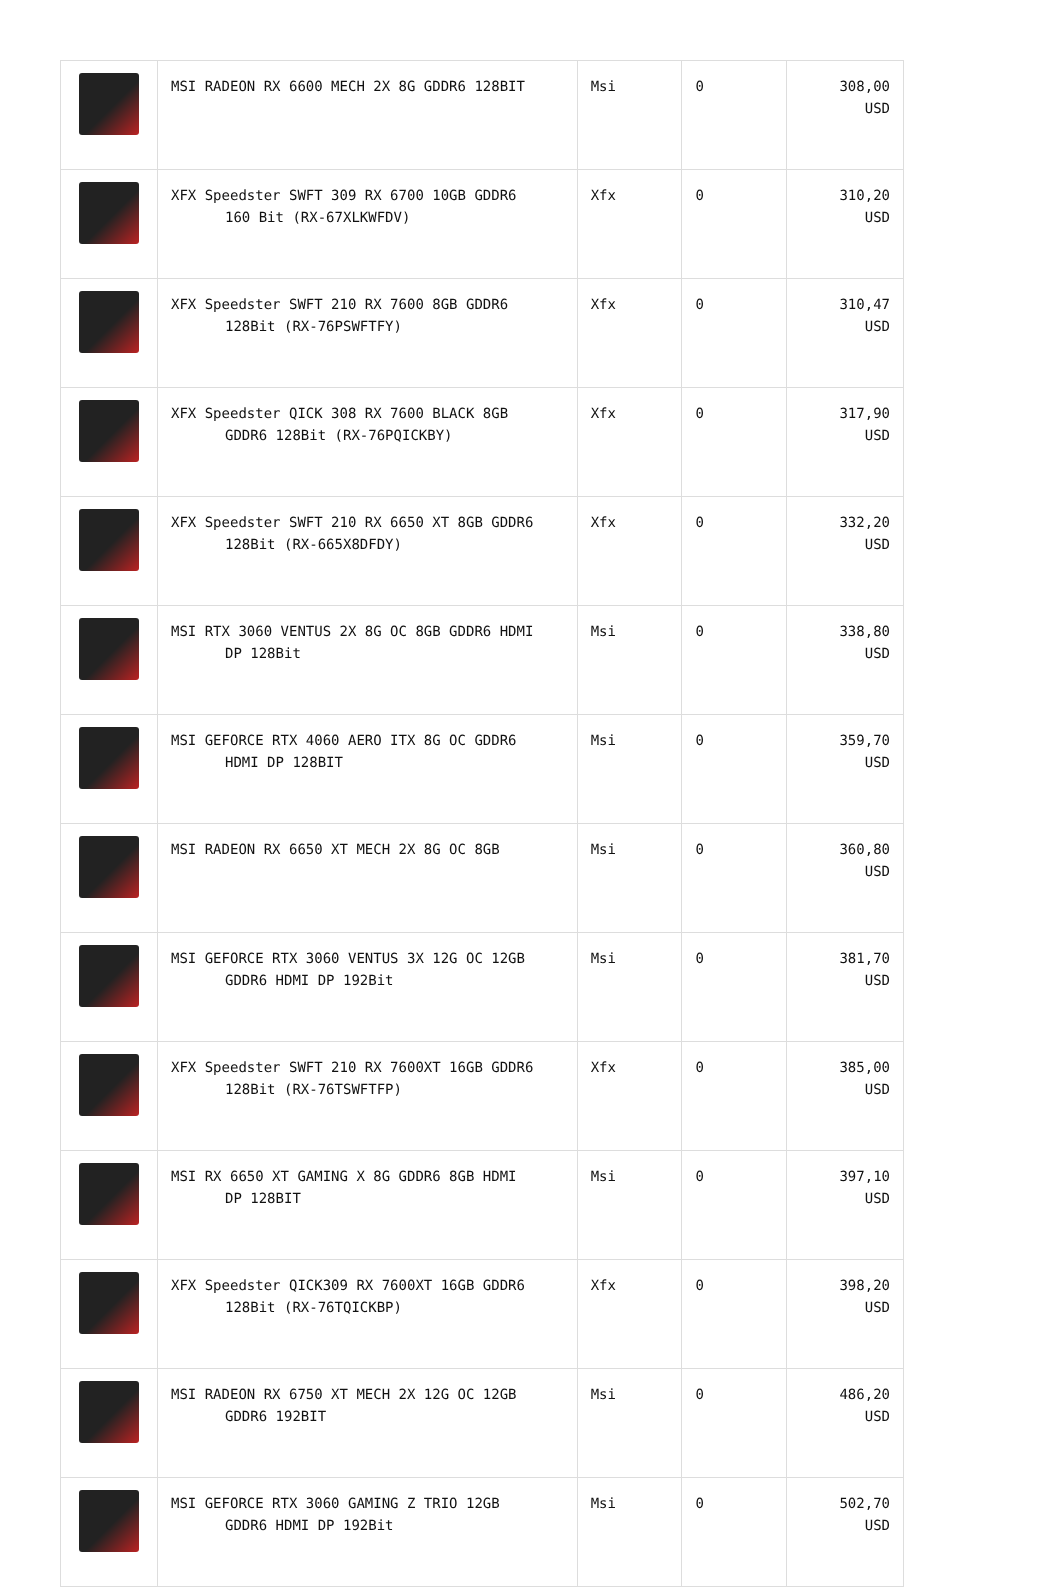| | MSI RADEON RX 6600 MECH 2X 8G GDDR6 128BIT | Msi | 0 | 308,00 USD |
| | XFX Speedster SWFT 309 RX 6700 10GB GDDR6 160 Bit (RX-67XLKWFDV) | Xfx | 0 | 310,20 USD |
| | XFX Speedster SWFT 210 RX 7600 8GB GDDR6 128Bit (RX-76PSWFTFY) | Xfx | 0 | 310,47 USD |
| | XFX Speedster QICK 308 RX 7600 BLACK 8GB GDDR6 128Bit (RX-76PQICKBY) | Xfx | 0 | 317,90 USD |
| | XFX Speedster SWFT 210 RX 6650 XT 8GB GDDR6 128Bit (RX-665X8DFDY) | Xfx | 0 | 332,20 USD |
| | MSI RTX 3060 VENTUS 2X 8G OC 8GB GDDR6 HDMI DP 128Bit | Msi | 0 | 338,80 USD |
| | MSI GEFORCE RTX 4060 AERO ITX 8G OC GDDR6 HDMI DP 128BIT | Msi | 0 | 359,70 USD |
| | MSI RADEON RX 6650 XT MECH 2X 8G OC 8GB | Msi | 0 | 360,80 USD |
| | MSI GEFORCE RTX 3060 VENTUS 3X 12G OC 12GB GDDR6 HDMI DP 192Bit | Msi | 0 | 381,70 USD |
| | XFX Speedster SWFT 210 RX 7600XT 16GB GDDR6 128Bit (RX-76TSWFTFP) | Xfx | 0 | 385,00 USD |
| | MSI RX 6650 XT GAMING X 8G GDDR6 8GB HDMI DP 128BIT | Msi | 0 | 397,10 USD |
| | XFX Speedster QICK309 RX 7600XT 16GB GDDR6 128Bit (RX-76TQICKBP) | Xfx | 0 | 398,20 USD |
| | MSI RADEON RX 6750 XT MECH 2X 12G OC 12GB GDDR6 192BIT | Msi | 0 | 486,20 USD |
| | MSI GEFORCE RTX 3060 GAMING Z TRIO 12GB GDDR6 HDMI DP 192Bit | Msi | 0 | 502,70 USD |